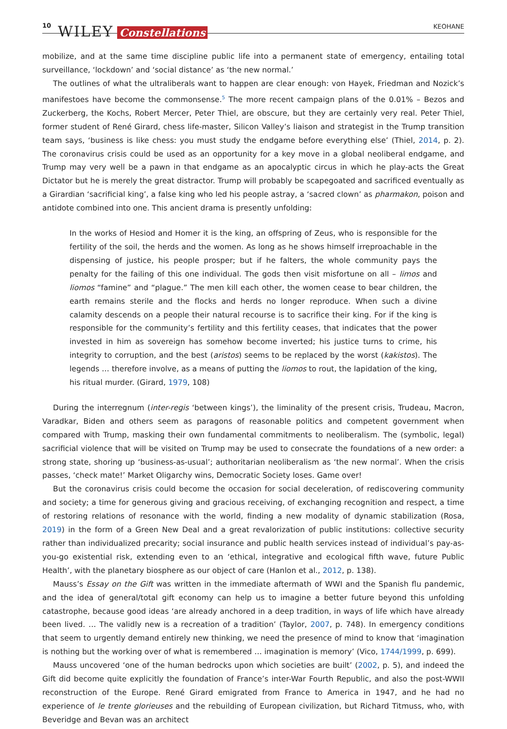10 WILEY Constellations KEOHANE
mobilize, and at the same time discipline public life into a permanent state of emergency, entailing total surveillance, ‘lockdown’ and ‘social distance’ as ‘the new normal.’
The outlines of what the ultraliberals want to happen are clear enough: von Hayek, Friedman and Nozick’s manifestoes have become the commonsense.<sup>5</sup> The more recent campaign plans of the 0.01% – Bezos and Zuckerberg, the Kochs, Robert Mercer, Peter Thiel, are obscure, but they are certainly very real. Peter Thiel, former student of René Girard, chess life-master, Silicon Valley’s liaison and strategist in the Trump transition team says, ‘business is like chess: you must study the endgame before everything else’ (Thiel, 2014, p. 2). The coronavirus crisis could be used as an opportunity for a key move in a global neoliberal endgame, and Trump may very well be a pawn in that endgame as an apocalyptic circus in which he play-acts the Great Dictator but he is merely the great distractor. Trump will probably be scapegoated and sacrificed eventually as a Girardian ‘sacrificial king’, a false king who led his people astray, a ‘sacred clown’ as pharmakon, poison and antidote combined into one. This ancient drama is presently unfolding:
In the works of Hesiod and Homer it is the king, an offspring of Zeus, who is responsible for the fertility of the soil, the herds and the women. As long as he shows himself irreproachable in the dispensing of justice, his people prosper; but if he falters, the whole community pays the penalty for the failing of this one individual. The gods then visit misfortune on all – limos and liomos “famine” and “plague.” The men kill each other, the women cease to bear children, the earth remains sterile and the flocks and herds no longer reproduce. When such a divine calamity descends on a people their natural recourse is to sacrifice their king. For if the king is responsible for the community’s fertility and this fertility ceases, that indicates that the power invested in him as sovereign has somehow become inverted; his justice turns to crime, his integrity to corruption, and the best (aristos) seems to be replaced by the worst (kakistos). The legends … therefore involve, as a means of putting the liomos to rout, the lapidation of the king, his ritual murder. (Girard, 1979, 108)
During the interregnum (inter-regis ‘between kings’), the liminality of the present crisis, Trudeau, Macron, Varadkar, Biden and others seem as paragons of reasonable politics and competent government when compared with Trump, masking their own fundamental commitments to neoliberalism. The (symbolic, legal) sacrificial violence that will be visited on Trump may be used to consecrate the foundations of a new order: a strong state, shoring up ‘business-as-usual’; authoritarian neoliberalism as ‘the new normal’. When the crisis passes, ‘check mate!’ Market Oligarchy wins, Democratic Society loses. Game over!
But the coronavirus crisis could become the occasion for social deceleration, of rediscovering community and society; a time for generous giving and gracious receiving, of exchanging recognition and respect, a time of restoring relations of resonance with the world, finding a new modality of dynamic stabilization (Rosa, 2019) in the form of a Green New Deal and a great revalorization of public institutions: collective security rather than individualized precarity; social insurance and public health services instead of individual’s pay-as-you-go existential risk, extending even to an ‘ethical, integrative and ecological fifth wave, future Public Health’, with the planetary biosphere as our object of care (Hanlon et al., 2012, p. 138).
Mauss’s Essay on the Gift was written in the immediate aftermath of WWI and the Spanish flu pandemic, and the idea of general/total gift economy can help us to imagine a better future beyond this unfolding catastrophe, because good ideas ‘are already anchored in a deep tradition, in ways of life which have already been lived. … The validly new is a recreation of a tradition’ (Taylor, 2007, p. 748). In emergency conditions that seem to urgently demand entirely new thinking, we need the presence of mind to know that ‘imagination is nothing but the working over of what is remembered … imagination is memory’ (Vico, 1744/1999, p. 699).
Mauss uncovered ‘one of the human bedrocks upon which societies are built’ (2002, p. 5), and indeed the Gift did become quite explicitly the foundation of France’s inter-War Fourth Republic, and also the post-WWII reconstruction of the Europe. René Girard emigrated from France to America in 1947, and he had no experience of le trente glorieuses and the rebuilding of European civilization, but Richard Titmuss, who, with Beveridge and Bevan was an architect